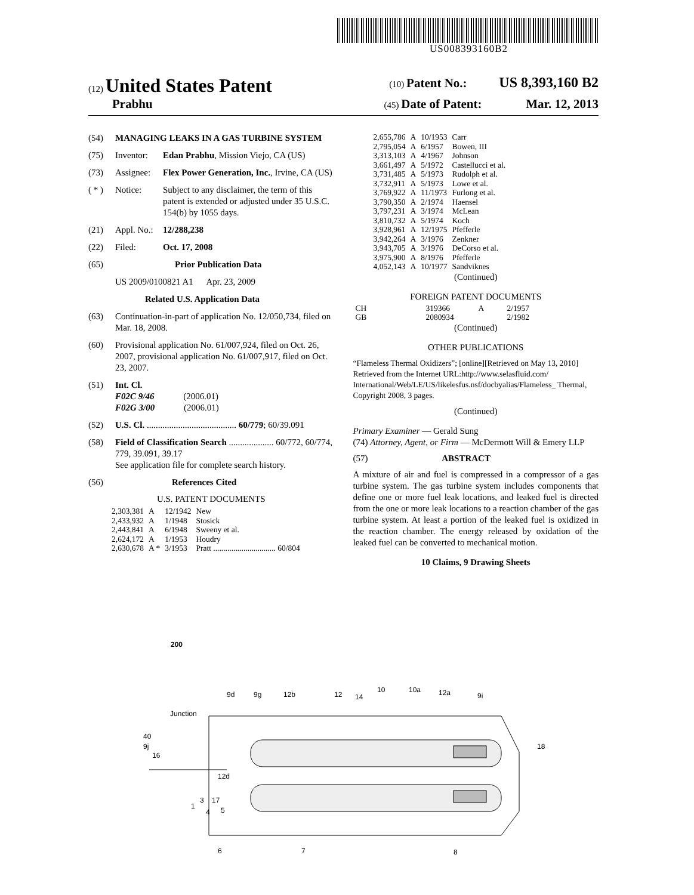US008393160B2
(12) United States Patent (10) Patent No.: US 8,393,160 B2
Prabhu (45) Date of Patent: Mar. 12, 2013
(54) MANAGING LEAKS IN A GAS TURBINE SYSTEM
(75) Inventor: Edan Prabhu, Mission Viejo, CA (US)
(73) Assignee: Flex Power Generation, Inc., Irvine, CA (US)
( * ) Notice: Subject to any disclaimer, the term of this patent is extended or adjusted under 35 U.S.C. 154(b) by 1055 days.
(21) Appl. No.: 12/288,238
(22) Filed: Oct. 17, 2008
(65) Prior Publication Data
US 2009/0100821 A1 Apr. 23, 2009
Related U.S. Application Data
(63) Continuation-in-part of application No. 12/050,734, filed on Mar. 18, 2008.
(60) Provisional application No. 61/007,924, filed on Oct. 26, 2007, provisional application No. 61/007,917, filed on Oct. 23, 2007.
(51) Int. Cl.
F02C 9/46 (2006.01)
F02G 3/00 (2006.01)
(52) U.S. Cl. ........................................ 60/779; 60/39.091
(58) Field of Classification Search .................... 60/772, 60/774, 779, 39.091, 39.17
See application file for complete search history.
(56) References Cited
U.S. PATENT DOCUMENTS
| 2,303,381 | A | 12/1942 | New |
| 2,433,932 | A | 1/1948 | Stosick |
| 2,443,841 | A | 6/1948 | Sweeny et al. |
| 2,624,172 | A | 1/1953 | Houdry |
| 2,630,678 | A * | 3/1953 | Pratt ............................... 60/804 |
| 2,655,786 | A | 10/1953 | Carr |
| 2,795,054 | A | 6/1957 | Bowen, III |
| 3,313,103 | A | 4/1967 | Johnson |
| 3,661,497 | A | 5/1972 | Castellucci et al. |
| 3,731,485 | A | 5/1973 | Rudolph et al. |
| 3,732,911 | A | 5/1973 | Lowe et al. |
| 3,769,922 | A | 11/1973 | Furlong et al. |
| 3,790,350 | A | 2/1974 | Haensel |
| 3,797,231 | A | 3/1974 | McLean |
| 3,810,732 | A | 5/1974 | Koch |
| 3,928,961 | A | 12/1975 | Pfefferle |
| 3,942,264 | A | 3/1976 | Zenkner |
| 3,943,705 | A | 3/1976 | DeCorso et al. |
| 3,975,900 | A | 8/1976 | Pfefferle |
| 4,052,143 | A | 10/1977 | Sandviknes |
(Continued)
FOREIGN PATENT DOCUMENTS
| CH | 319366 | A | 2/1957 |
| GB | 2080934 | | 2/1982 |
(Continued)
OTHER PUBLICATIONS
“Flameless Thermal Oxidizers”; [online][Retrieved on May 13, 2010] Retrieved from the Internet URL:http://www.selasfluid.com/ International/Web/LE/US/likelesfus.nsf/docbyalias/Flameless_ Thermal, Copyright 2008, 3 pages.
(Continued)
Primary Examiner — Gerald Sung
(74) Attorney, Agent, or Firm — McDermott Will & Emery LLP
(57) ABSTRACT
A mixture of air and fuel is compressed in a compressor of a gas turbine system. The gas turbine system includes components that define one or more fuel leak locations, and leaked fuel is directed from the one or more leak locations to a reaction chamber of the gas turbine system. At least a portion of the leaked fuel is oxidized in the reaction chamber. The energy released by oxidation of the leaked fuel can be converted to mechanical motion.
10 Claims, 9 Drawing Sheets
200
Junction
40
9j
9d
9g
12b
12
14
10
10a
12a
9i
18
16
1
3
4
17
5
12d
6
7
8